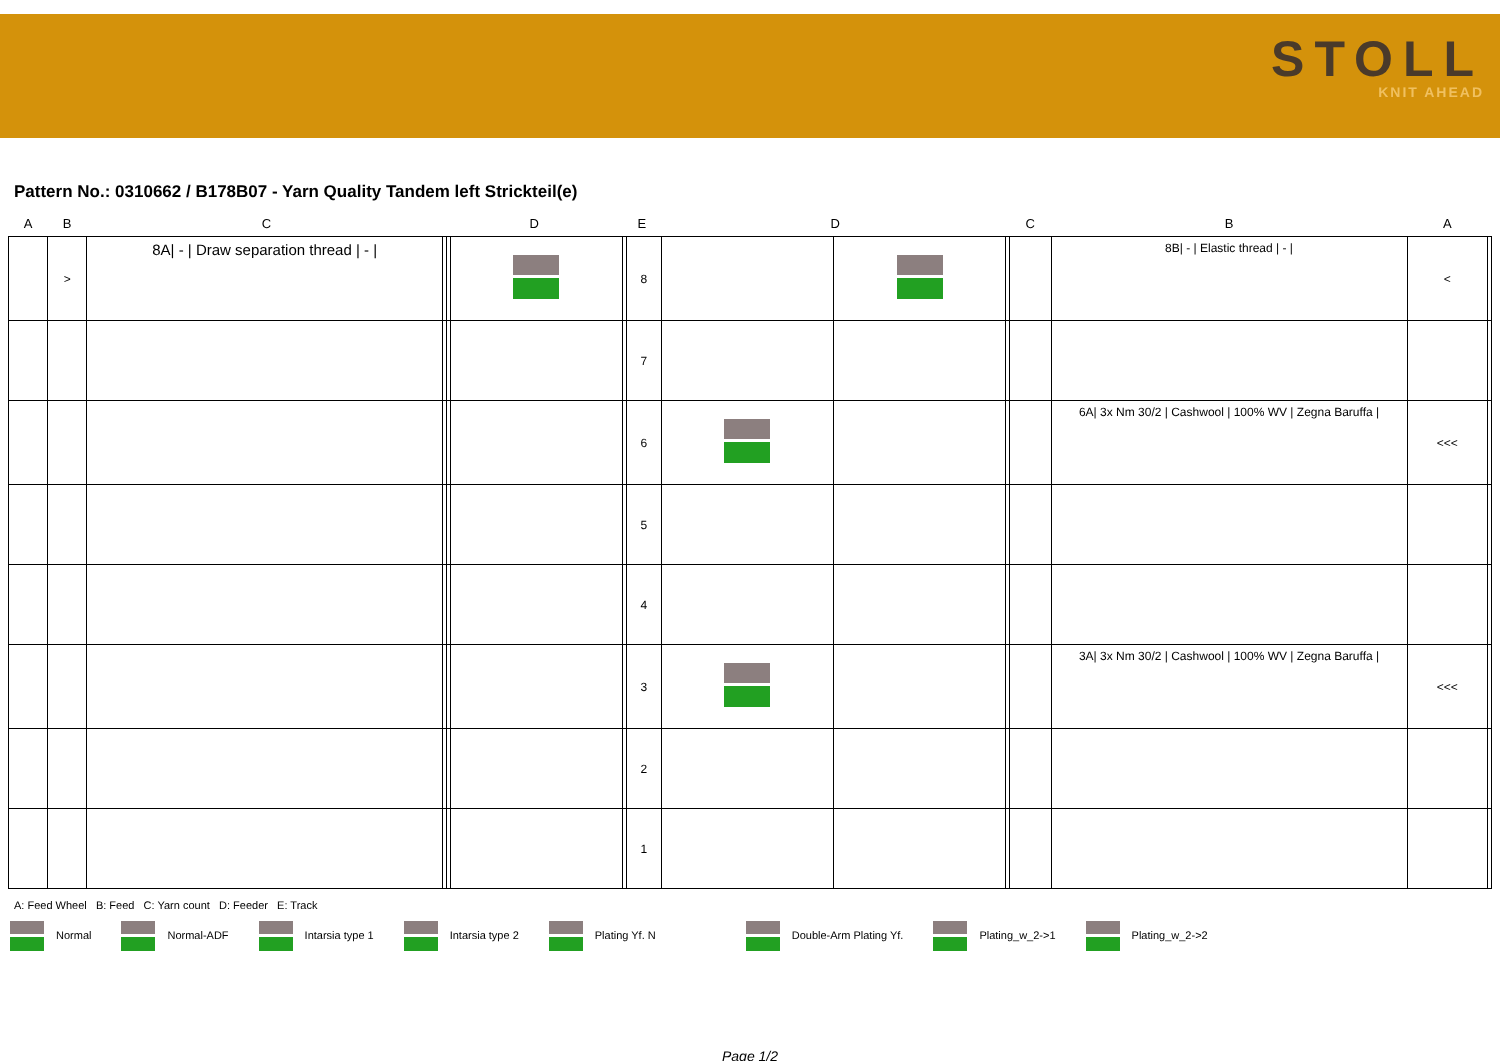STOLL
KNIT AHEAD
Pattern No.: 0310662 / B178B07 - Yarn Quality Tandem left Strickteil(e)
| A | B | C | | D | | E | | D | | | C | B | A | |
| --- | --- | --- | --- | --- | --- | --- | --- | --- | --- | --- | --- | --- | --- | --- |
| | > | 8A/ - / Draw separation thread / - / | | | | | 8 | | | | | 8B/ - / Elastic thread / - / | < | |
| | | | | | | | 7 | | | | | | | |
| | | | | | | | 6 | | | | | 6A/ 3x Nm 30/2 / Cashwool / 100% WV / Zegna Baruffa / | <<< | |
| | | | | | | | 5 | | | | | | | |
| | | | | | | | 4 | | | | | | | |
| | | | | | | | 3 | | | | | 3A/ 3x Nm 30/2 / Cashwool / 100% WV / Zegna Baruffa / | <<< | |
| | | | | | | | 2 | | | | | | | |
| | | | | | | | 1 | | | | | | | |
A: Feed Wheel B: Feed C: Yarn count D: Feeder E: Track
Normal Normal-ADF Intarsia type 1 Intarsia type 2 Plating Yf. N Double-Arm Plating Yf. Plating_w_2->1 Plating_w_2->2
Page 1/2